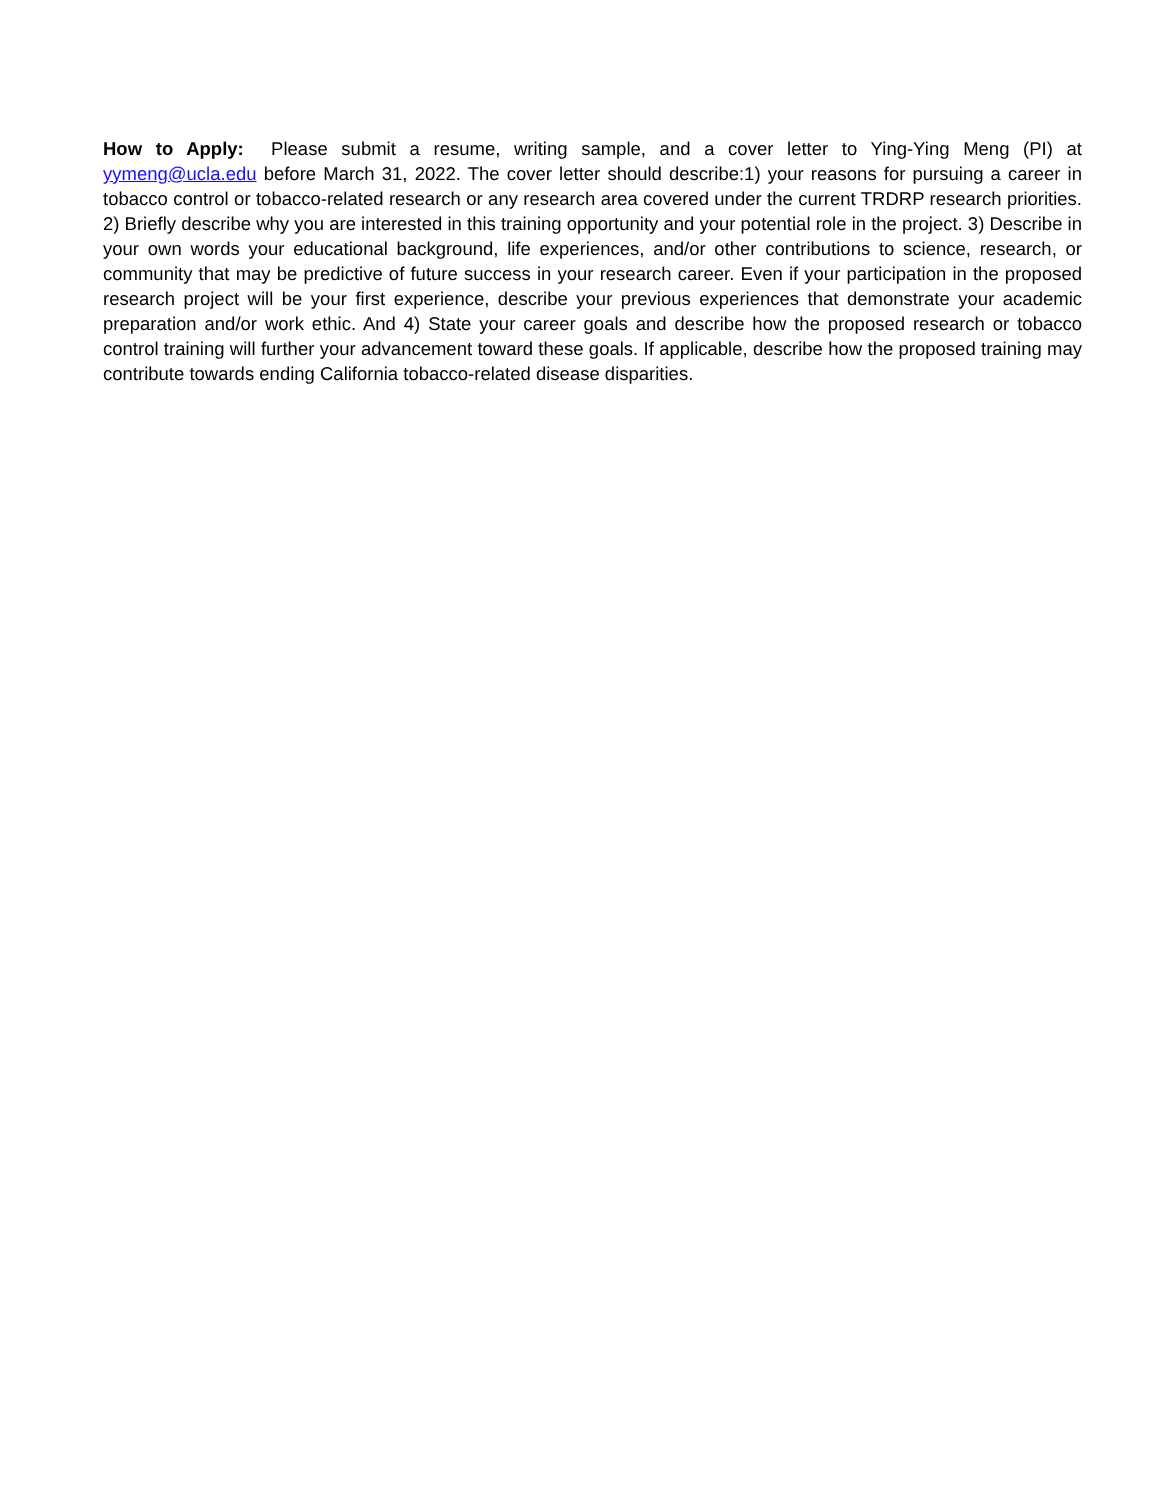How to Apply: Please submit a resume, writing sample, and a cover letter to Ying-Ying Meng (PI) at yymeng@ucla.edu before March 31, 2022. The cover letter should describe:1) your reasons for pursuing a career in tobacco control or tobacco-related research or any research area covered under the current TRDRP research priorities. 2) Briefly describe why you are interested in this training opportunity and your potential role in the project. 3) Describe in your own words your educational background, life experiences, and/or other contributions to science, research, or community that may be predictive of future success in your research career. Even if your participation in the proposed research project will be your first experience, describe your previous experiences that demonstrate your academic preparation and/or work ethic. And 4) State your career goals and describe how the proposed research or tobacco control training will further your advancement toward these goals. If applicable, describe how the proposed training may contribute towards ending California tobacco-related disease disparities.